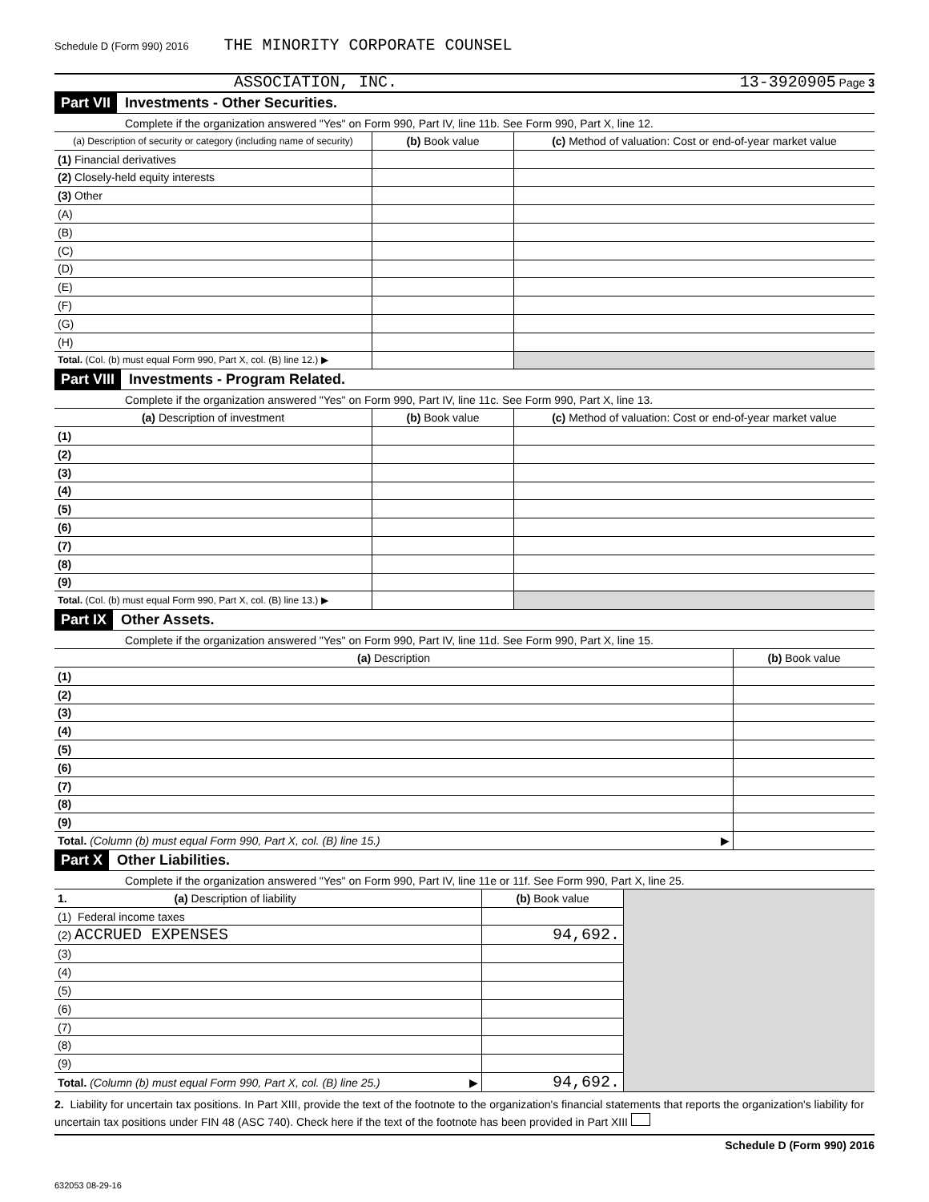Schedule D (Form 990) 2016 THE MINORITY CORPORATE COUNSEL
ASSOCIATION, INC.
13-3920905 Page 3
Part VII Investments - Other Securities.
Complete if the organization answered "Yes" on Form 990, Part IV, line 11b. See Form 990, Part X, line 12.
| (a) Description of security or category (including name of security) | (b) Book value | (c) Method of valuation: Cost or end-of-year market value |
| --- | --- | --- |
| (1) Financial derivatives | | |
| (2) Closely-held equity interests | | |
| (3) Other | | |
| (A) | | |
| (B) | | |
| (C) | | |
| (D) | | |
| (E) | | |
| (F) | | |
| (G) | | |
| (H) | | |
| Total. (Col. (b) must equal Form 990, Part X, col. (B) line 12.) ▶ | | |
Part VIII Investments - Program Related.
Complete if the organization answered "Yes" on Form 990, Part IV, line 11c. See Form 990, Part X, line 13.
| (a) Description of investment | (b) Book value | (c) Method of valuation: Cost or end-of-year market value |
| --- | --- | --- |
| (1) | | |
| (2) | | |
| (3) | | |
| (4) | | |
| (5) | | |
| (6) | | |
| (7) | | |
| (8) | | |
| (9) | | |
| Total. (Col. (b) must equal Form 990, Part X, col. (B) line 13.) ▶ | | |
Part IX Other Assets.
Complete if the organization answered "Yes" on Form 990, Part IV, line 11d. See Form 990, Part X, line 15.
| (a) Description | (b) Book value |
| --- | --- |
| (1) | |
| (2) | |
| (3) | |
| (4) | |
| (5) | |
| (6) | |
| (7) | |
| (8) | |
| (9) | |
| Total. (Column (b) must equal Form 990, Part X, col. (B) line 15.) ▶ | |
Part X Other Liabilities.
Complete if the organization answered "Yes" on Form 990, Part IV, line 11e or 11f. See Form 990, Part X, line 25.
| 1. (a) Description of liability | (b) Book value | |
| (1) Federal income taxes | | |
| (2) ACCRUED EXPENSES | 94,692. | |
| (3) | | |
| (4) | | |
| (5) | | |
| (6) | | |
| (7) | | |
| (8) | | |
| (9) | | |
| Total. (Column (b) must equal Form 990, Part X, col. (B) line 25.) ▶ | 94,692. | |
2. Liability for uncertain tax positions. In Part XIII, provide the text of the footnote to the organization's financial statements that reports the organization's liability for uncertain tax positions under FIN 48 (ASC 740). Check here if the text of the footnote has been provided in Part XIII
Schedule D (Form 990) 2016
632053 08-29-16